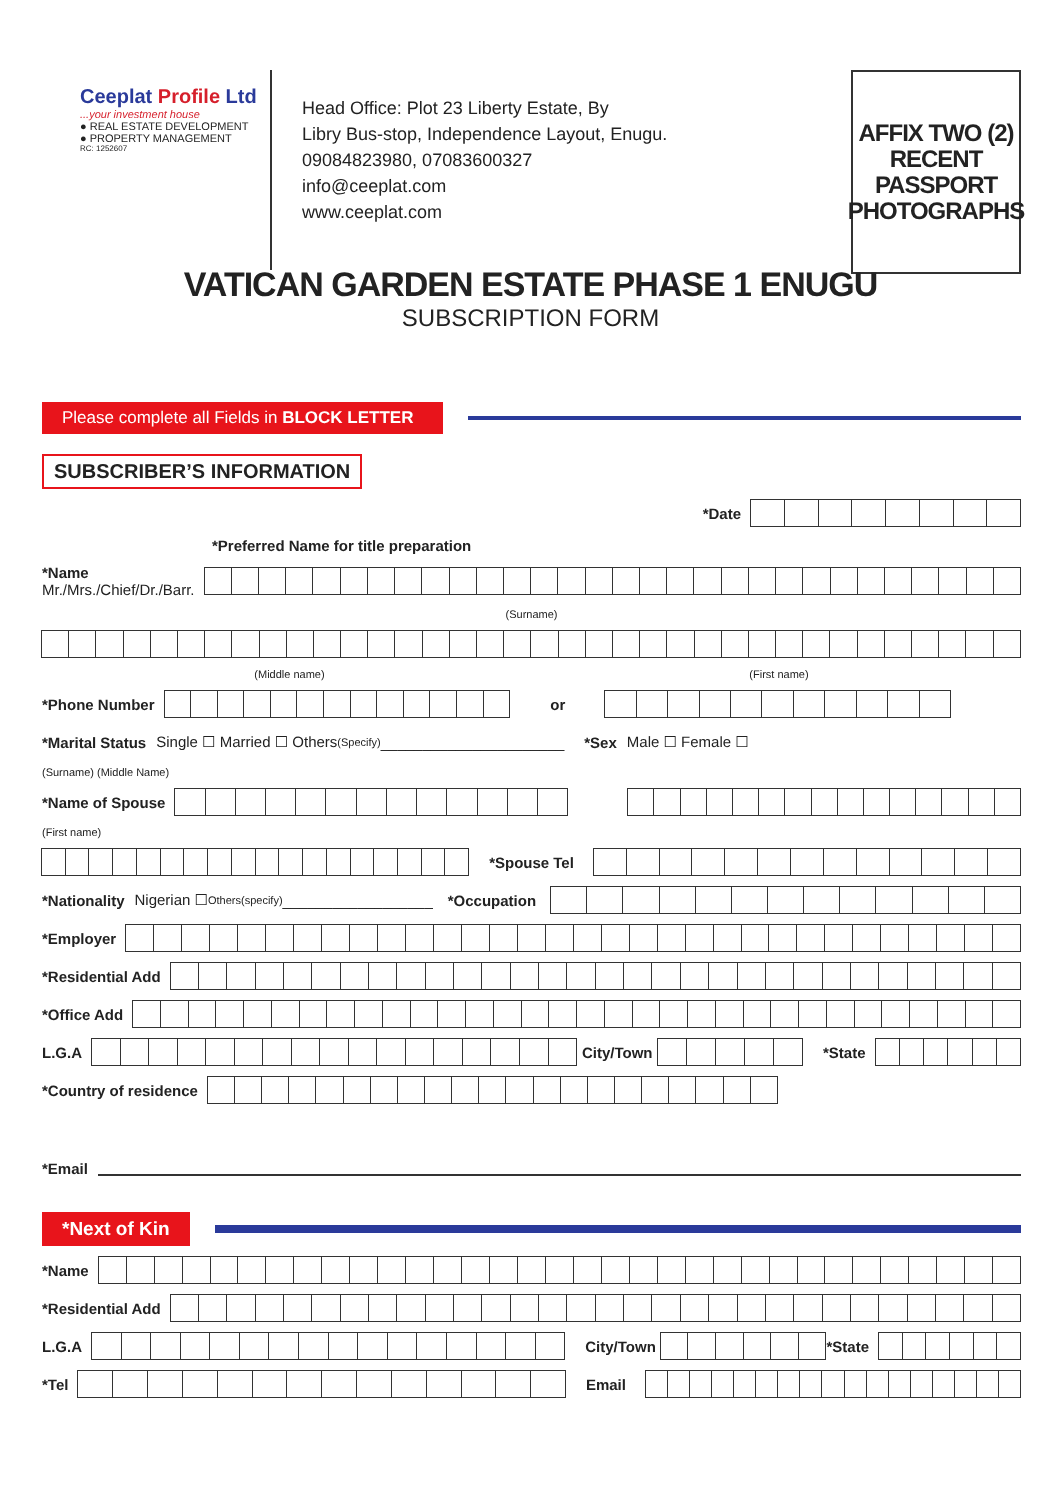Ceeplat Profile Ltd
...your investment house
● REAL ESTATE DEVELOPMENT
● PROPERTY MANAGEMENT
RC: 1252607
Head Office: Plot 23 Liberty Estate, By
Libry Bus-stop, Independence Layout, Enugu.
09084823980, 07083600327
info@ceeplat.com
www.ceeplat.com
AFFIX TWO (2)
RECENT
PASSPORT
PHOTOGRAPHS
VATICAN GARDEN ESTATE PHASE 1 ENUGU
SUBSCRIPTION FORM
Please complete all Fields in BLOCK LETTER
SUBSCRIBER’S INFORMATION
*Date
*Preferred Name for title preparation
*Name
Mr./Mrs./Chief/Dr./Barr.
(Surname)
(Middle name) (First name)
*Phone Number or
*Marital Status Single ☐ Married ☐ Others (Specify) ______________________ *Sex Male ☐ Female ☐
(Surname) (Middle Name)
*Name of Spouse
(First name)
*Spouse Tel
*Nationality Nigerian ☐ Others(specify) __________________ *Occupation
*Employer
*Residential Add
*Office Add
L.G.A City/Town *State
*Country of residence
*Email
*Next of Kin
*Name
*Residential Add
L.G.A City/Town *State
*Tel Email